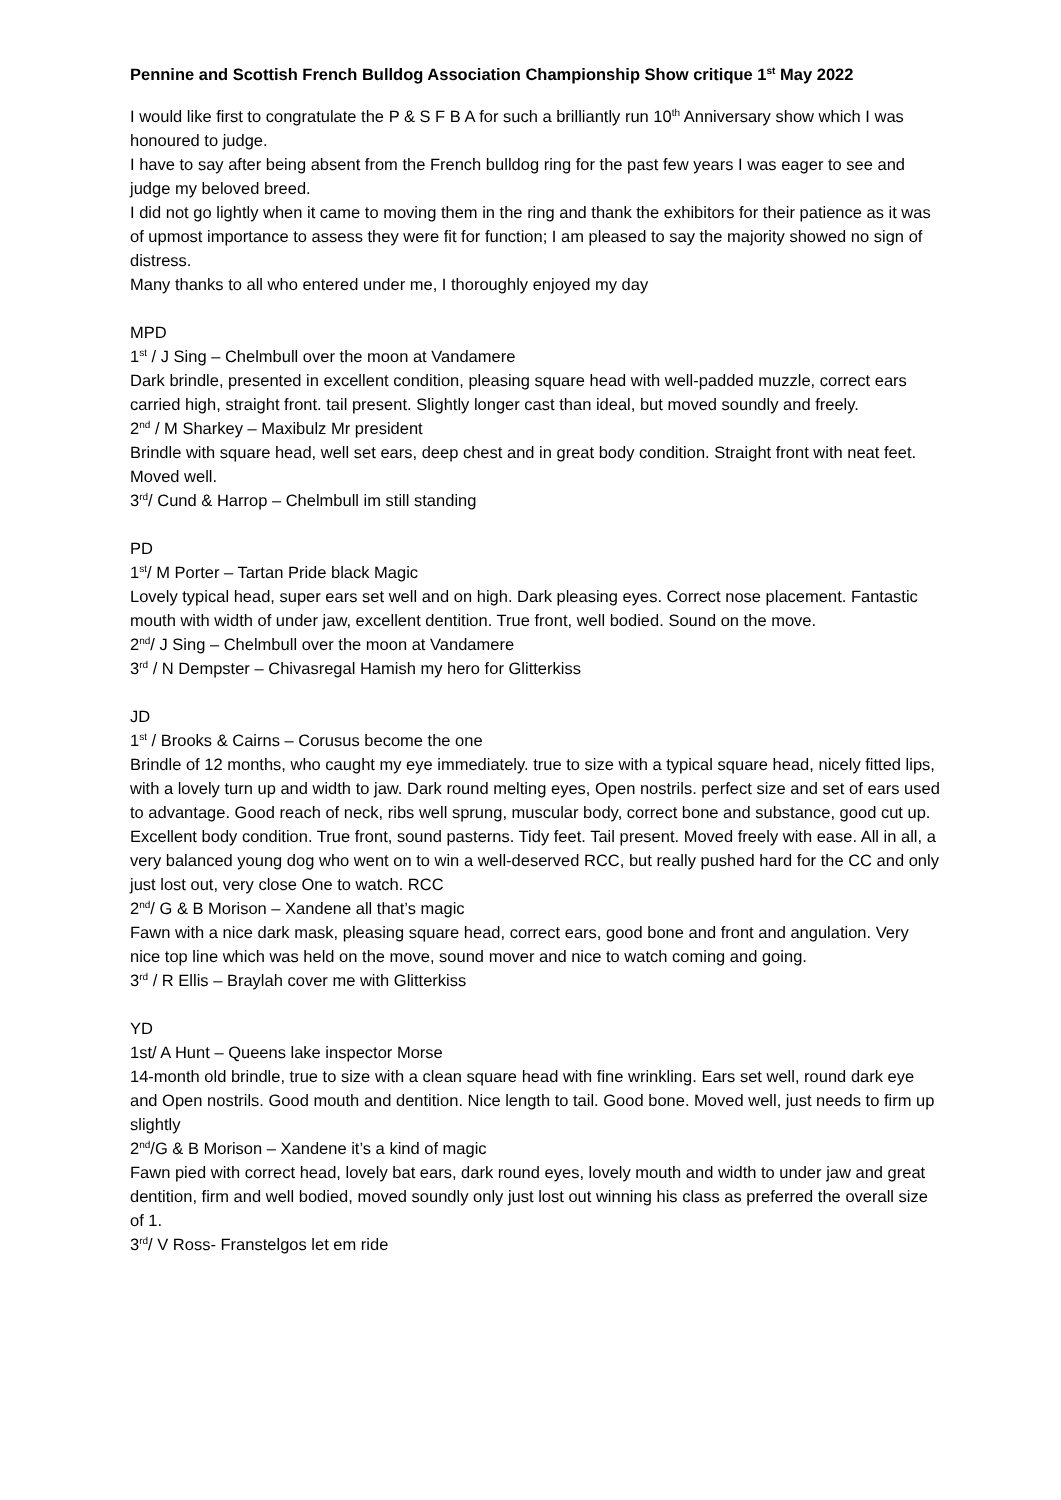Pennine and Scottish French Bulldog Association Championship Show critique 1<sup>st</sup> May 2022
I would like first to congratulate the P & S F B A for such a brilliantly run 10<sup>th</sup> Anniversary show which I was honoured to judge.
I have to say after being absent from the French bulldog ring for the past few years I was eager to see and judge my beloved breed.
I did not go lightly when it came to moving them in the ring and thank the exhibitors for their patience as it was of upmost importance to assess they were fit for function; I am pleased to say the majority showed no sign of distress.
Many thanks to all who entered under me, I thoroughly enjoyed my day
MPD
1<sup>st</sup> / J Sing – Chelmbull over the moon at Vandamere
Dark brindle, presented in excellent condition, pleasing square head with well-padded muzzle, correct ears carried high, straight front. tail present. Slightly longer cast than ideal, but moved soundly and freely.
2<sup>nd</sup> / M Sharkey – Maxibulz Mr president
Brindle with square head, well set ears, deep chest and in great body condition. Straight front with neat feet. Moved well.
3<sup>rd</sup>/ Cund & Harrop – Chelmbull im still standing
PD
1<sup>st</sup>/ M Porter – Tartan Pride black Magic
Lovely typical head, super ears set well and on high. Dark pleasing eyes. Correct nose placement. Fantastic mouth with width of under jaw, excellent dentition. True front, well bodied. Sound on the move.
2<sup>nd</sup>/ J Sing – Chelmbull over the moon at Vandamere
3<sup>rd</sup> / N Dempster – Chivasregal Hamish my hero for Glitterkiss
JD
1<sup>st</sup> / Brooks & Cairns – Corusus become the one
Brindle of 12 months, who caught my eye immediately. true to size with a typical square head, nicely fitted lips, with a lovely turn up and width to jaw. Dark round melting eyes, Open nostrils. perfect size and set of ears used to advantage. Good reach of neck, ribs well sprung, muscular body, correct bone and substance, good cut up. Excellent body condition. True front, sound pasterns. Tidy feet. Tail present. Moved freely with ease. All in all, a very balanced young dog who went on to win a well-deserved RCC, but really pushed hard for the CC and only just lost out, very close One to watch. RCC
2<sup>nd</sup>/ G & B Morison – Xandene all that’s magic
Fawn with a nice dark mask, pleasing square head, correct ears, good bone and front and angulation. Very nice top line which was held on the move, sound mover and nice to watch coming and going.
3<sup>rd</sup> / R Ellis – Braylah cover me with Glitterkiss
YD
1st/ A Hunt – Queens lake inspector Morse
14-month old brindle, true to size with a clean square head with fine wrinkling. Ears set well, round dark eye and Open nostrils. Good mouth and dentition. Nice length to tail. Good bone. Moved well, just needs to firm up slightly
2<sup>nd</sup>/G & B Morison – Xandene it’s a kind of magic
Fawn pied with correct head, lovely bat ears, dark round eyes, lovely mouth and width to under jaw and great dentition, firm and well bodied, moved soundly only just lost out winning his class as preferred the overall size of 1.
3<sup>rd</sup>/ V Ross- Franstelgos let em ride